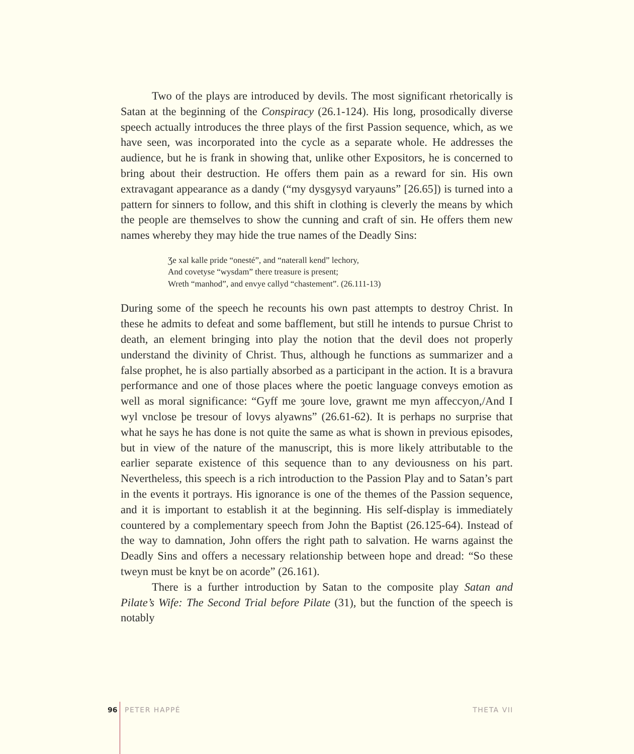Two of the plays are introduced by devils. The most significant rhetorically is Satan at the beginning of the Conspiracy (26.1-124). His long, prosodically diverse speech actually introduces the three plays of the first Passion sequence, which, as we have seen, was incorporated into the cycle as a separate whole. He addresses the audience, but he is frank in showing that, unlike other Expositors, he is concerned to bring about their destruction. He offers them pain as a reward for sin. His own extravagant appearance as a dandy (“my dysgysyd varyauns” [26.65]) is turned into a pattern for sinners to follow, and this shift in clothing is cleverly the means by which the people are themselves to show the cunning and craft of sin. He offers them new names whereby they may hide the true names of the Deadly Sins:
Ʒe xal kalle pride “onesté”, and “naterall kend” lechory,
And covetyse “wysdam” there treasure is present;
Wreth “manhod”, and envye callyd “chastement”. (26.111-13)
During some of the speech he recounts his own past attempts to destroy Christ. In these he admits to defeat and some bafflement, but still he intends to pursue Christ to death, an element bringing into play the notion that the devil does not properly understand the divinity of Christ. Thus, although he functions as summarizer and a false prophet, he is also partially absorbed as a participant in the action. It is a bravura performance and one of those places where the poetic language conveys emotion as well as moral significance: “Gyff me ȝoure love, grawnt me myn affeccyon,/And I wyl vnclose þe tresour of lovys alyawns” (26.61-62). It is perhaps no surprise that what he says he has done is not quite the same as what is shown in previous episodes, but in view of the nature of the manuscript, this is more likely attributable to the earlier separate existence of this sequence than to any deviousness on his part. Nevertheless, this speech is a rich introduction to the Passion Play and to Satan’s part in the events it portrays. His ignorance is one of the themes of the Passion sequence, and it is important to establish it at the beginning. His self-display is immediately countered by a complementary speech from John the Baptist (26.125-64). Instead of the way to damnation, John offers the right path to salvation. He warns against the Deadly Sins and offers a necessary relationship between hope and dread: “So these tweyn must be knyt be on acorde” (26.161).
There is a further introduction by Satan to the composite play Satan and Pilate’s Wife: The Second Trial before Pilate (31), but the function of the speech is notably
96 PETER HAPPÉ THETA VII